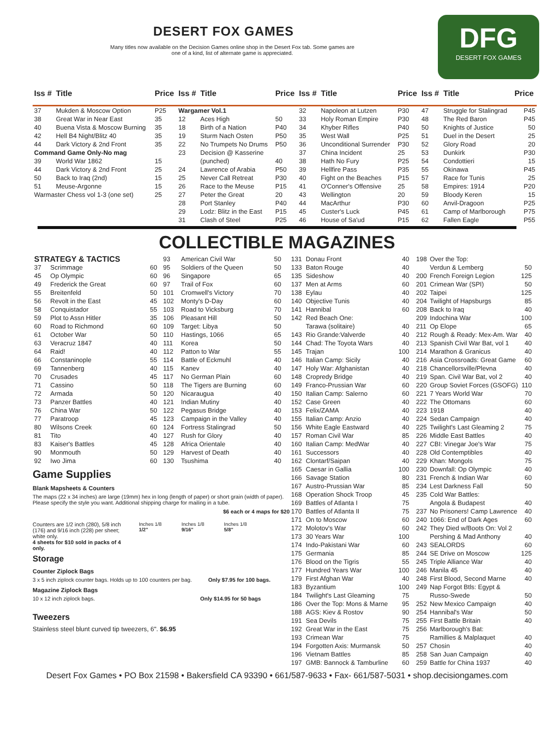DESERT FOX GAMES
Many titles now available on the Decision Games online shop in the Desert Fox tab. Some games are one of a kind, list of alternate game is appreciated.
DFG
DESERT FOX GAMES
| Iss # | Title | Price | Iss # | Title | Price | Iss # | Title | Price | Iss # | Title | Price |
| --- | --- | --- | --- | --- | --- | --- | --- | --- | --- | --- | --- |
| 37 | Mukden & Moscow Option | P25 | Wargamer Vol.1 | | | 32 | Napoleon at Lutzen | P30 | 47 | Struggle for Stalingrad | P45 |
| 38 | Great War in Near East | 35 | 12 | Aces High | 50 | 33 | Holy Roman Empire | P30 | 48 | The Red Baron | P45 |
| 40 | Buena Vista & Moscow Burning | 35 | 18 | Birth of a Nation | P40 | 34 | Khyber Rifles | P40 | 50 | Knights of Justice | 50 |
| 42 | Hell B4 Night/Blitz 40 | 35 | 19 | Sturm Nach Osten | P50 | 35 | West Wall | P25 | 51 | Duel in the Desert | 25 |
| 44 | Dark Victory & 2nd Front | 35 | 22 | No Trumpets No Drums | P50 | 36 | Unconditional Surrender | P30 | 52 | Glory Road | 20 |
| Command Game Only-No mag | | | 23 | Decision @ Kasserine | | 37 | China Incident | 25 | 53 | Dunkirk | P30 |
| 39 | World War 1862 | 15 | | (punched) | 40 | 38 | Hath No Fury | P25 | 54 | Condottieri | 15 |
| 44 | Dark Victory & 2nd Front | 25 | 24 | Lawrence of Arabia | P50 | 39 | Hellfire Pass | P35 | 55 | Okinawa | P45 |
| 50 | Back to Iraq (2nd) | 15 | 25 | Never Call Retreat | P30 | 40 | Fight on the Beaches | P15 | 57 | Race for Tunis | 25 |
| 51 | Meuse-Argonne | 15 | 26 | Race to the Meuse | P15 | 41 | O'Conner's Offensive | 25 | 58 | Empires: 1914 | P20 |
| Warmaster Chess vol 1-3 (one set) | | 25 | 27 | Peter the Great | 20 | 43 | Wellington | 20 | 59 | Bloody Keren | 15 |
| | | | 28 | Port Stanley | P40 | 44 | MacArthur | P30 | 60 | Anvil-Dragoon | P25 |
| | | | 29 | Lodz: Blitz in the East | P15 | 45 | Custer's Luck | P45 | 61 | Camp of Marlborough | P75 |
| | | | 31 | Clash of Steel | P25 | 46 | House of Sa'ud | P15 | 62 | Fallen Eagle | P55 |
COLLECTIBLE MAGAZINES
| STRATEGY & TACTICS | | |
| 37 | Scrimmage | 60 |
| 45 | Op Olympic | 60 |
| 49 | Frederick the Great | 60 |
| 55 | Breitenfeld | 50 |
| 56 | Revolt in the East | 45 |
| 58 | Conquistador | 55 |
| 59 | Plot to Assn Hitler | 35 |
| 60 | Road to Richmond | 60 |
| 61 | October War | 50 |
| 63 | Veracruz 1847 | 40 |
| 64 | Raid! | 40 |
| 66 | Constaninople | 55 |
| 69 | Tannenberg | 40 |
| 70 | Crusades | 45 |
| 71 | Cassino | 50 |
| 72 | Armada | 50 |
| 73 | Panzer Battles | 40 |
| 76 | China War | 50 |
| 77 | Paratroop | 45 |
| 80 | Wilsons Creek | 60 |
| 81 | Tito | 40 |
| 83 | Kaiser's Battles | 45 |
| 90 | Monmouth | 50 |
| 92 | Iwo Jima | 60 |
| 93 | American Civil War | 50 |
| 95 | Soldiers of the Queen | 50 |
| 96 | Singapore | 65 |
| 97 | Trail of Fox | 60 |
| 101 | Cromwell's Victory | 70 |
| 102 | Monty's D-Day | 60 |
| 103 | Road to Vicksburg | 70 |
| 106 | Pleasant Hill | 50 |
| 109 | Target: Libya | 50 |
| 110 | Hastings, 1066 | 65 |
| 111 | Korea | 50 |
| 112 | Patton to War | 55 |
| 114 | Battle of Eckmuhl | 40 |
| 115 | Kanev | 40 |
| 117 | No German Plain | 60 |
| 118 | The Tigers are Burning | 60 |
| 120 | Nicaraugua | 40 |
| 121 | Indian Mutiny | 40 |
| 122 | Pegasus Bridge | 40 |
| 123 | Campaign in the Valley | 40 |
| 124 | Fortress Stalingrad | 50 |
| 127 | Rush for Glory | 40 |
| 128 | Africa Orientale | 40 |
| 129 | Harvest of Death | 40 |
| 130 | Tsushima | 40 |
Game Supplies
Blank Mapsheets & Counters
The maps (22 x 34 inches) are large (19mm) hex in long (length of paper) or short grain (width of paper). Please specify the style you want. Additional shipping charge for mailing in a tube.
$6 each or 4 maps for $20
Counters are 1/2 inch (280), 5/8 inch (176) and 9/16 inch (228) per sheet; white only.
4 sheets for $10 sold in packs of 4 only.
Inches 1/8
1/2"
Inches 1/8
9/16"
Inches 1/8
5/8"
Storage
Counter Ziplock Bags
3 x 5 inch ziplock counter bags. Holds up to 100 counters per bag. Only $7.95 for 100 bags.
Magazine Ziplock Bags
10 x 12 inch ziplock bags. Only $14.95 for 50 bags
Tweezers
Stainless steel blunt curved tip tweezers, 6". $6.95
| 131 | Donau Front | 40 |
| 133 | Baton Rouge | 40 |
| 135 | Sideshow | 40 |
| 137 | Men at Arms | 60 |
| 138 | Eylau | 40 |
| 140 | Objective Tunis | 40 |
| 141 | Hannibal | 60 |
| 142 | Red Beach One: | |
| | Tarawa (solitaire) | 40 |
| 143 | Rio Grande:Valverde | 40 |
| 144 | Chad: The Toyota Wars | 40 |
| 145 | Trajan | 100 |
| 146 | Italian Camp: Sicily | 40 |
| 147 | Holy War: Afghanistan | 40 |
| 148 | Cropredy Bridge | 40 |
| 149 | Franco-Prussian War | 60 |
| 150 | Italian Camp: Salerno | 60 |
| 152 | Case Green | 40 |
| 153 | Felix/ZAMA | 40 |
| 155 | Italian Camp: Anzio | 40 |
| 156 | White Eagle Eastward | 40 |
| 157 | Roman Civil War | 85 |
| 160 | Italian Camp: MedWar | 40 |
| 161 | Successors | 40 |
| 162 | Clontarf/Saipan | 40 |
| 165 | Caesar in Gallia | 100 |
| 166 | Savage Station | 80 |
| 167 | Austro-Prussian War | 85 |
| 168 | Operation Shock Troop | 45 |
| 169 | Battles of Atlanta I | 75 |
| 170 | Battles of Atlanta II | 75 |
| 171 | On to Moscow | 60 |
| 172 | Molotov's War | 60 |
| 173 | 30 Years War | 100 |
| 174 | Indo-Pakistani War | 60 |
| 175 | Germania | 85 |
| 176 | Blood on the Tigris | 55 |
| 177 | Hundred Years War | 100 |
| 179 | First Afghan War | 40 |
| 183 | Byzantium | 100 |
| 184 | Twilight's Last Gleaming | 75 |
| 186 | Over the Top: Mons & Marne | 95 |
| 188 | AGS: Kiev & Rostov | 90 |
| 191 | Sea Devils | 75 |
| 192 | Great War in the East | 75 |
| 193 | Crimean War | 75 |
| 194 | Forgotten Axis: Murmansk | 50 |
| 196 | Vietnam Battles | 85 |
| 197 | GMB: Bannock & Tamburline | 60 |
| 198 | Over the Top: | |
| | Verdun & Lemberg | 50 |
| 200 | French Foreign Legion | 125 |
| 201 | Crimean War (SPI) | 50 |
| 202 | Taipei | 125 |
| 204 | Twilight of Hapsburgs | 85 |
| 208 | Back to Iraq | 40 |
| 209 | Indochina War | 100 |
| 211 | Op Elope | 65 |
| 212 | Rough & Ready: Mex-Am. War | 40 |
| 213 | Spanish Civil War Bat, vol 1 | 40 |
| 214 | Marathon & Granicus | 40 |
| 216 | Asia Crossroads: Great Game | 60 |
| 218 | Chancellorsville/Plevna | 40 |
| 219 | Span. Civil War Bat, vol 2 | 40 |
| 220 | Group Soviet Forces (GSOFG) | 110 |
| 221 | 7 Years World War | 70 |
| 222 | The Ottomans | 60 |
| 223 | 1918 | 40 |
| 224 | Sedan Campaign | 40 |
| 225 | Twilight's Last Gleaming 2 | 75 |
| 226 | Middle East Battles | 40 |
| 227 | CBI: Vinegar Joe's War | 75 |
| 228 | Old Contemptibles | 40 |
| 229 | Khan: Mongols | 75 |
| 230 | Downfall: Op Olympic | 40 |
| 231 | French & Indian War | 60 |
| 234 | Lest Darkness Fall | 50 |
| 235 | Cold War Battles: | |
| | Angola & Budapest | 40 |
| 237 | No Prisoners! Camp Lawrence | 40 |
| 240 | 1066: End of Dark Ages | 60 |
| 242 | They Died w/Boots On: Vol 2 | |
| | Pershing & Mad Anthony | 40 |
| 243 | SEALORDS | 60 |
| 244 | SE Drive on Moscow | 125 |
| 245 | Triple Alliance War | 40 |
| 246 | Manila 45 | 40 |
| 248 | First Blood, Second Marne | 40 |
| 249 | Nap Forgot Btls: Egypt & | |
| | Russo-Swede | 50 |
| 252 | New Mexico Campaign | 40 |
| 254 | Hannibal's War | 50 |
| 255 | First Battle Britain | 40 |
| 256 | Marlborough's Bat: | |
| | Ramillies & Malplaquet | 40 |
| 257 | Chosin | 40 |
| 258 | San Juan Campaign | 40 |
| 259 | Battle for China 1937 | 40 |
Desert Fox Games • PO Box 21598 • Bakersfield CA 93390 • 661/587-9633 • Fax- 661/587-5031 • shop.decisiongames.com